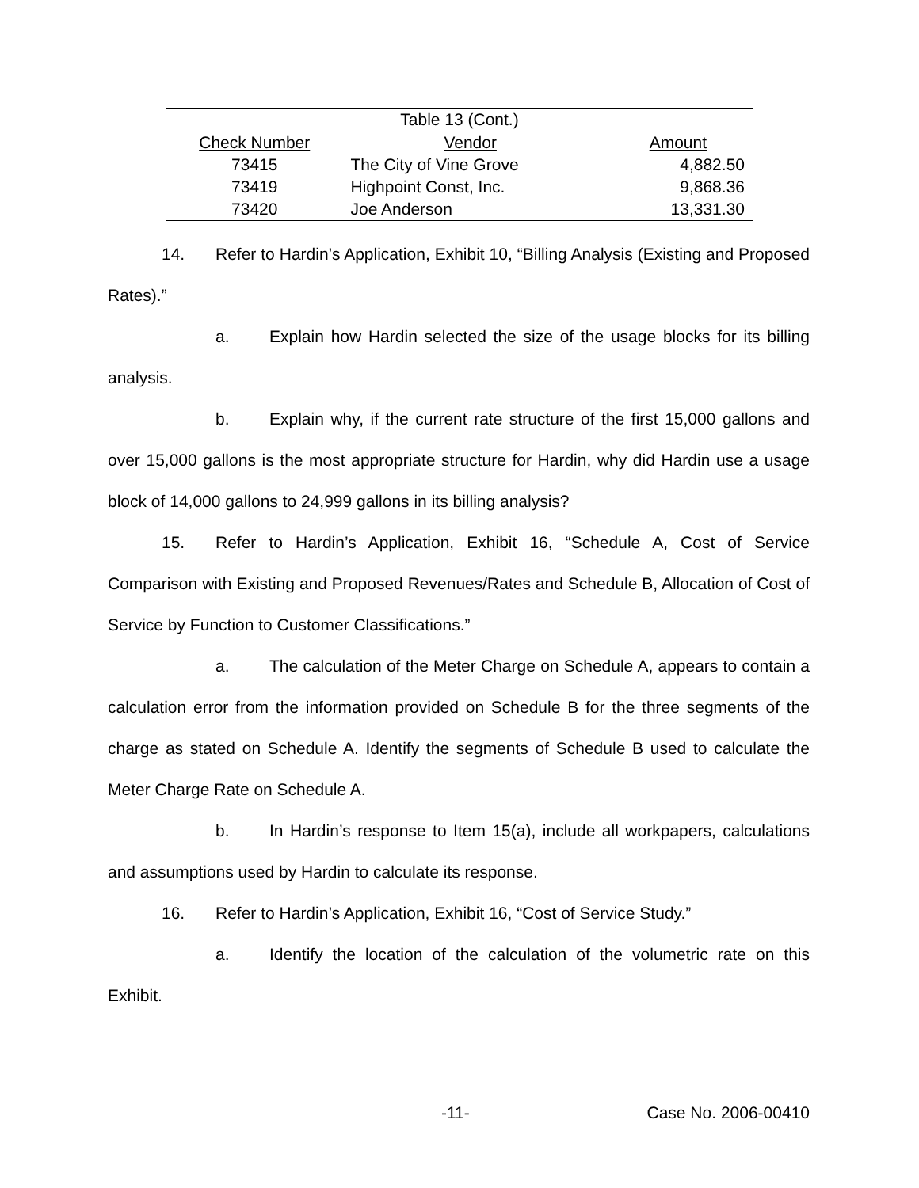| Table 13 (Cont.) | | |
| Check Number | Vendor | Amount |
| 73415 | The City of Vine Grove | 4,882.50 |
| 73419 | Highpoint Const, Inc. | 9,868.36 |
| 73420 | Joe Anderson | 13,331.30 |
14. Refer to Hardin’s Application, Exhibit 10, “Billing Analysis (Existing and Proposed Rates).”
a. Explain how Hardin selected the size of the usage blocks for its billing analysis.
b. Explain why, if the current rate structure of the first 15,000 gallons and over 15,000 gallons is the most appropriate structure for Hardin, why did Hardin use a usage block of 14,000 gallons to 24,999 gallons in its billing analysis?
15. Refer to Hardin’s Application, Exhibit 16, “Schedule A, Cost of Service Comparison with Existing and Proposed Revenues/Rates and Schedule B, Allocation of Cost of Service by Function to Customer Classifications.”
a. The calculation of the Meter Charge on Schedule A, appears to contain a calculation error from the information provided on Schedule B for the three segments of the charge as stated on Schedule A. Identify the segments of Schedule B used to calculate the Meter Charge Rate on Schedule A.
b. In Hardin’s response to Item 15(a), include all workpapers, calculations and assumptions used by Hardin to calculate its response.
16. Refer to Hardin’s Application, Exhibit 16, “Cost of Service Study.”
a. Identify the location of the calculation of the volumetric rate on this Exhibit.
-11- Case No. 2006-00410